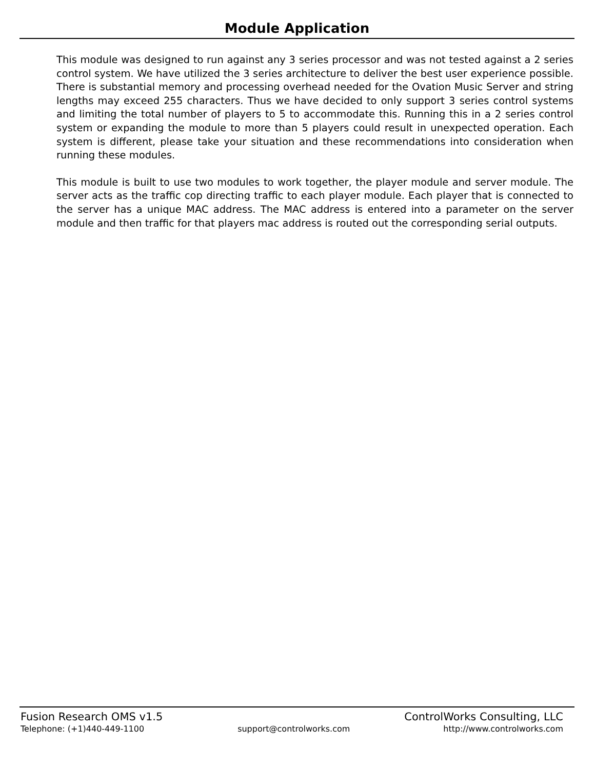Module Application
This module was designed to run against any 3 series processor and was not tested against a 2 series control system. We have utilized the 3 series architecture to deliver the best user experience possible. There is substantial memory and processing overhead needed for the Ovation Music Server and string lengths may exceed 255 characters. Thus we have decided to only support 3 series control systems and limiting the total number of players to 5 to accommodate this. Running this in a 2 series control system or expanding the module to more than 5 players could result in unexpected operation. Each system is different, please take your situation and these recommendations into consideration when running these modules.
This module is built to use two modules to work together, the player module and server module. The server acts as the traffic cop directing traffic to each player module. Each player that is connected to the server has a unique MAC address. The MAC address is entered into a parameter on the server module and then traffic for that players mac address is routed out the corresponding serial outputs.
Fusion Research OMS v1.5 ControlWorks Consulting, LLC
Telephone: (+1)440-449-1100 support@controlworks.com http://www.controlworks.com